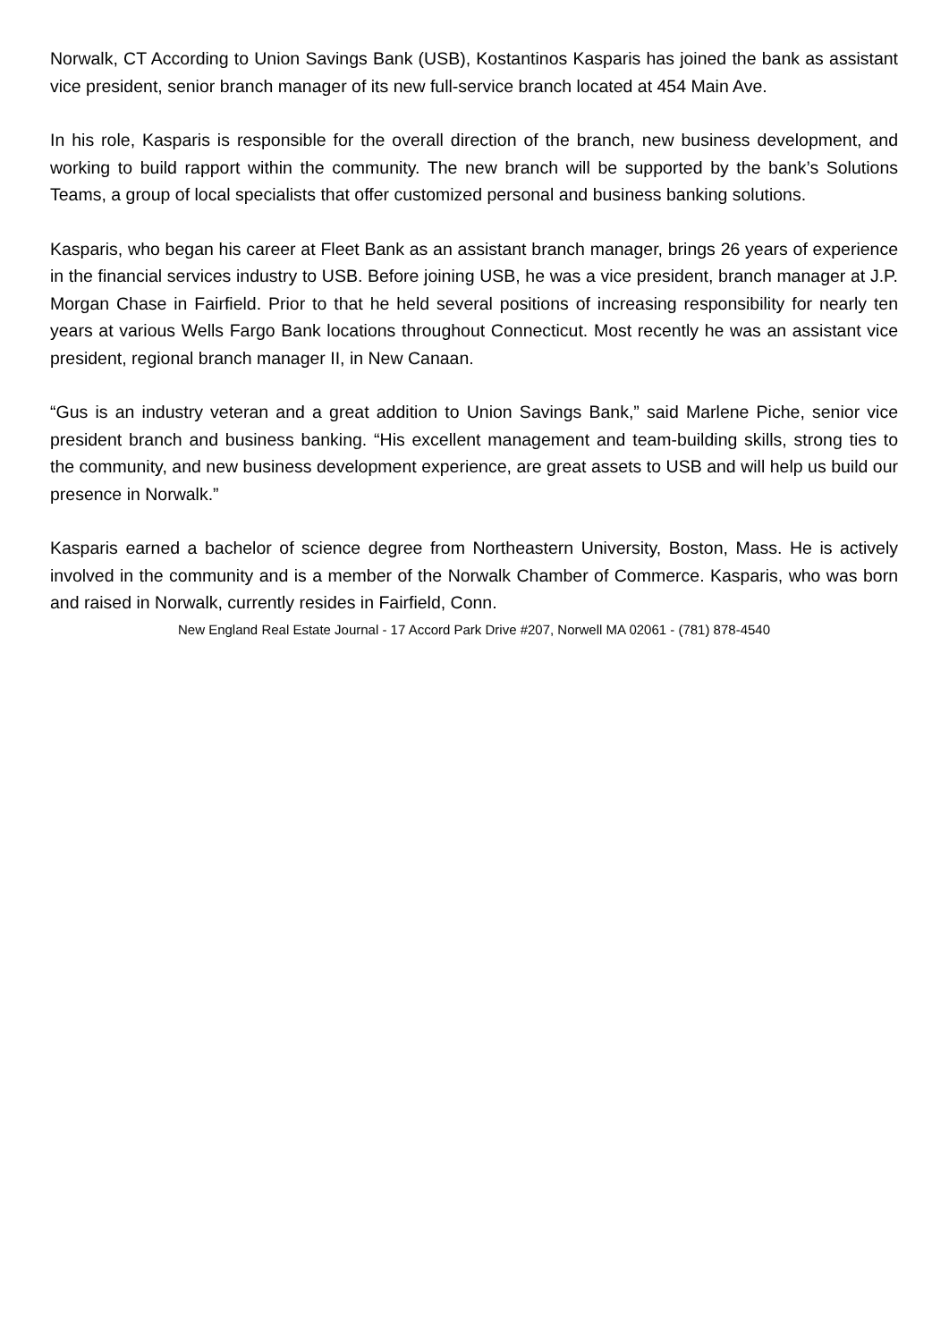Norwalk, CT According to Union Savings Bank (USB), Kostantinos Kasparis has joined the bank as assistant vice president, senior branch manager of its new full-service branch located at 454 Main Ave.
In his role, Kasparis is responsible for the overall direction of the branch, new business development, and working to build rapport within the community. The new branch will be supported by the bank’s Solutions Teams, a group of local specialists that offer customized personal and business banking solutions.
Kasparis, who began his career at Fleet Bank as an assistant branch manager, brings 26 years of experience in the financial services industry to USB. Before joining USB, he was a vice president, branch manager at J.P. Morgan Chase in Fairfield. Prior to that he held several positions of increasing responsibility for nearly ten years at various Wells Fargo Bank locations throughout Connecticut. Most recently he was an assistant vice president, regional branch manager II, in New Canaan.
“Gus is an industry veteran and a great addition to Union Savings Bank,” said Marlene Piche, senior vice president branch and business banking. “His excellent management and team-building skills, strong ties to the community, and new business development experience, are great assets to USB and will help us build our presence in Norwalk.”
Kasparis earned a bachelor of science degree from Northeastern University, Boston, Mass. He is actively involved in the community and is a member of the Norwalk Chamber of Commerce. Kasparis, who was born and raised in Norwalk, currently resides in Fairfield, Conn.
New England Real Estate Journal - 17 Accord Park Drive #207, Norwell MA 02061 - (781) 878-4540